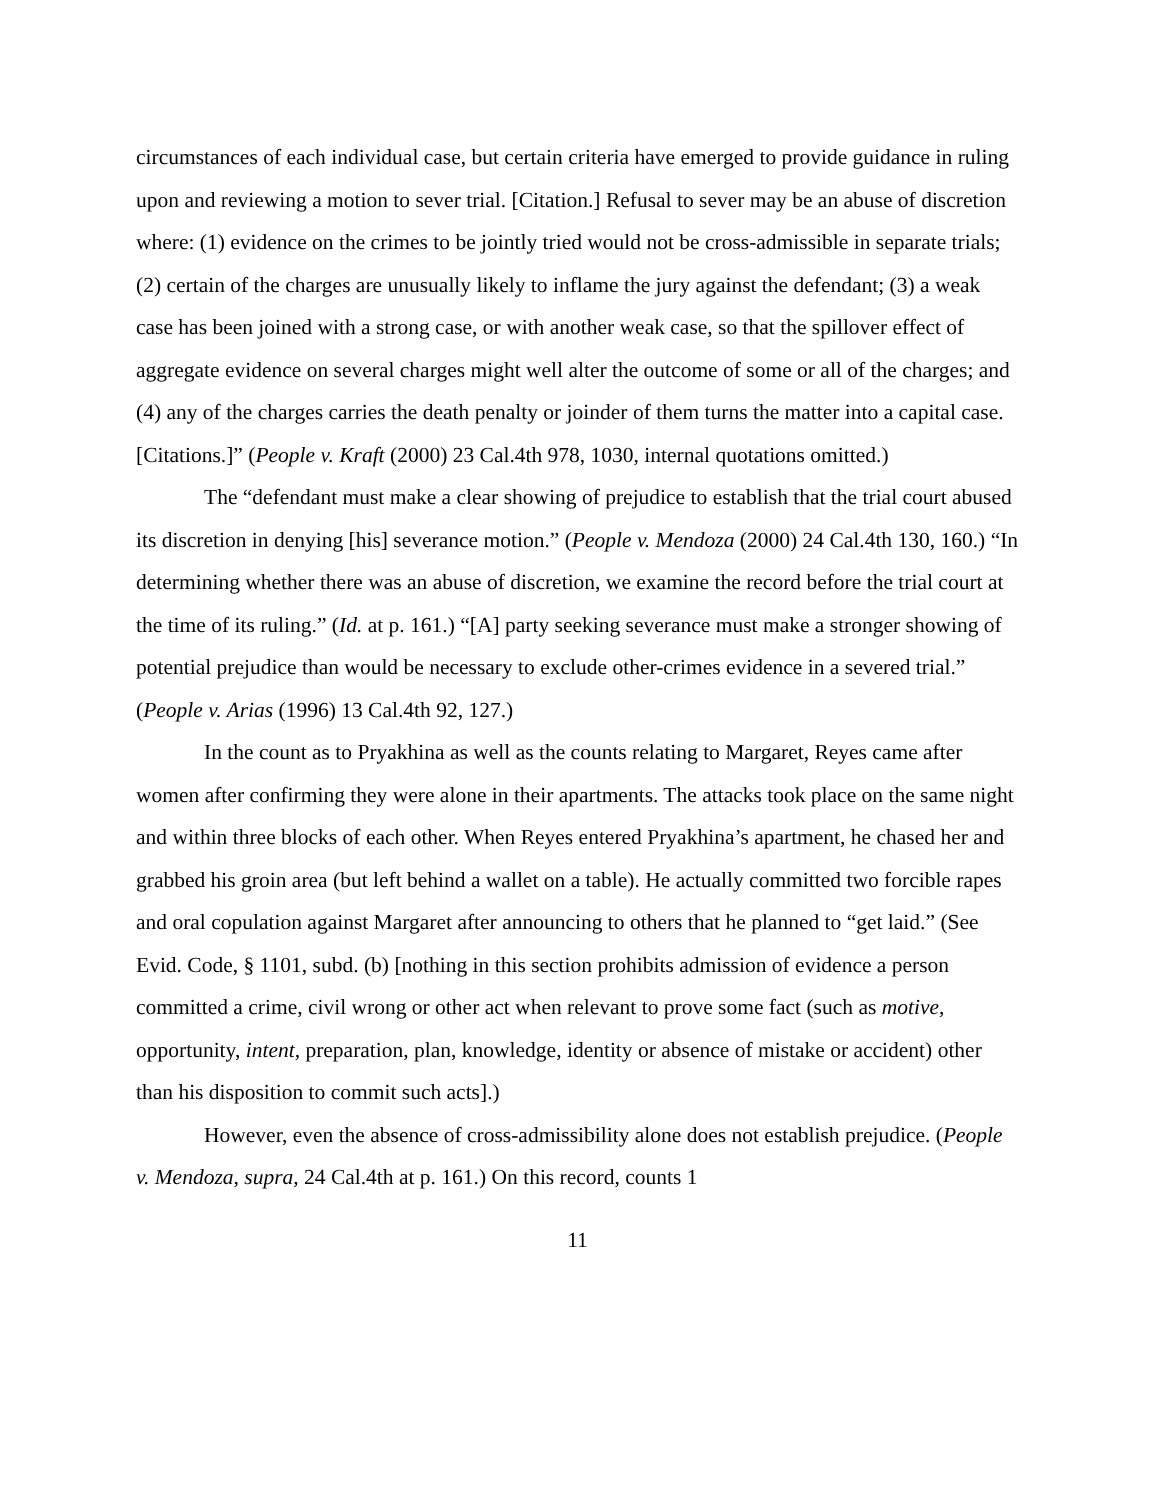circumstances of each individual case, but certain criteria have emerged to provide guidance in ruling upon and reviewing a motion to sever trial. [Citation.] Refusal to sever may be an abuse of discretion where: (1) evidence on the crimes to be jointly tried would not be cross-admissible in separate trials; (2) certain of the charges are unusually likely to inflame the jury against the defendant; (3) a weak case has been joined with a strong case, or with another weak case, so that the spillover effect of aggregate evidence on several charges might well alter the outcome of some or all of the charges; and (4) any of the charges carries the death penalty or joinder of them turns the matter into a capital case. [Citations.]” (People v. Kraft (2000) 23 Cal.4th 978, 1030, internal quotations omitted.)
The “defendant must make a clear showing of prejudice to establish that the trial court abused its discretion in denying [his] severance motion.” (People v. Mendoza (2000) 24 Cal.4th 130, 160.) “In determining whether there was an abuse of discretion, we examine the record before the trial court at the time of its ruling.” (Id. at p. 161.) “[A] party seeking severance must make a stronger showing of potential prejudice than would be necessary to exclude other-crimes evidence in a severed trial.” (People v. Arias (1996) 13 Cal.4th 92, 127.)
In the count as to Pryakhina as well as the counts relating to Margaret, Reyes came after women after confirming they were alone in their apartments. The attacks took place on the same night and within three blocks of each other. When Reyes entered Pryakhina’s apartment, he chased her and grabbed his groin area (but left behind a wallet on a table). He actually committed two forcible rapes and oral copulation against Margaret after announcing to others that he planned to “get laid.” (See Evid. Code, § 1101, subd. (b) [nothing in this section prohibits admission of evidence a person committed a crime, civil wrong or other act when relevant to prove some fact (such as motive, opportunity, intent, preparation, plan, knowledge, identity or absence of mistake or accident) other than his disposition to commit such acts].)
However, even the absence of cross-admissibility alone does not establish prejudice. (People v. Mendoza, supra, 24 Cal.4th at p. 161.) On this record, counts 1
11